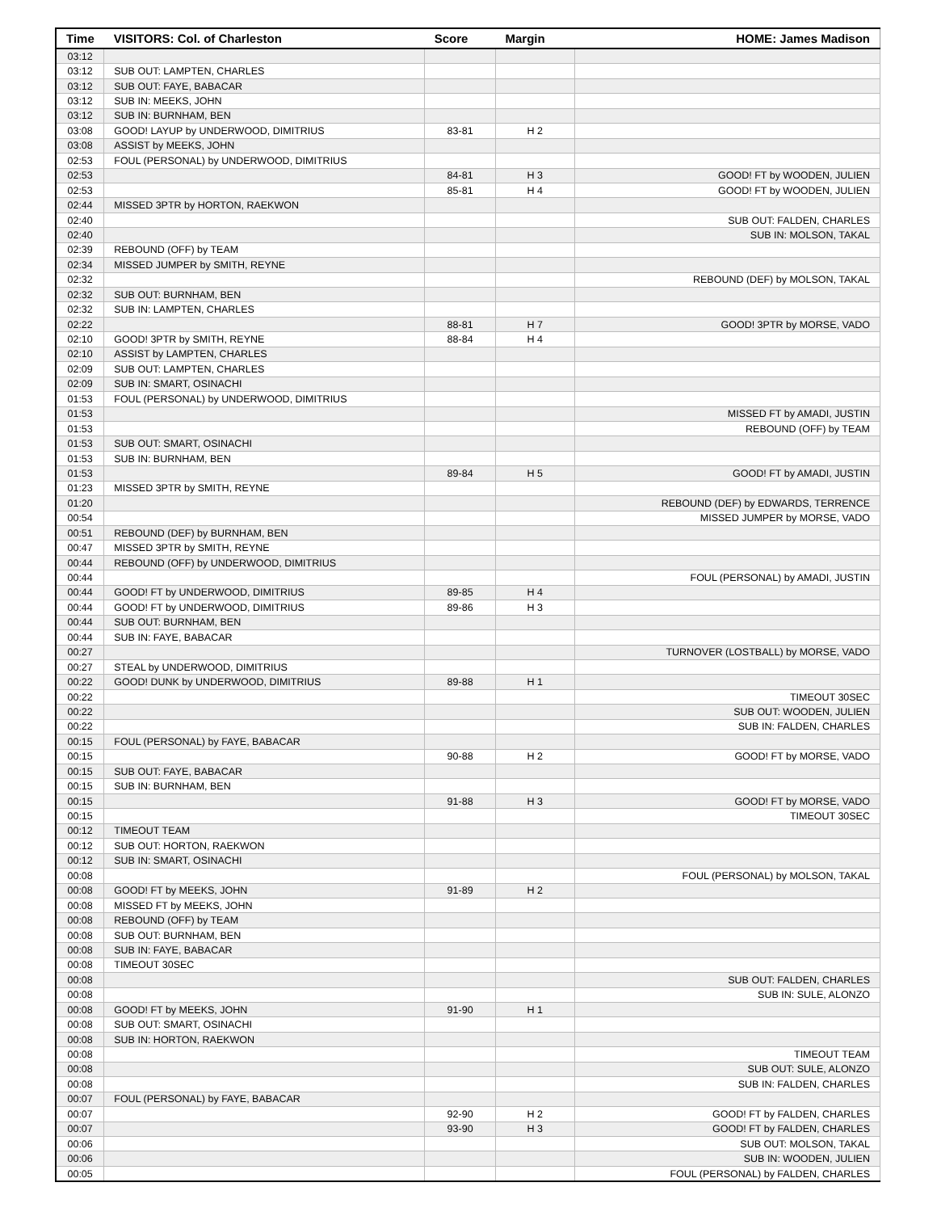| Time | VISITORS: Col. of Charleston | Score | Margin | HOME: James Madison |
| --- | --- | --- | --- | --- |
| 03:12 | | | | |
| 03:12 | SUB OUT: LAMPTEN, CHARLES | | | |
| 03:12 | SUB OUT: FAYE, BABACAR | | | |
| 03:12 | SUB IN: MEEKS, JOHN | | | |
| 03:12 | SUB IN: BURNHAM, BEN | | | |
| 03:08 | GOOD! LAYUP by UNDERWOOD, DIMITRIUS | 83-81 | H 2 | |
| 03:08 | ASSIST by MEEKS, JOHN | | | |
| 02:53 | FOUL (PERSONAL) by UNDERWOOD, DIMITRIUS | | | |
| 02:53 | | 84-81 | H 3 | GOOD! FT by WOODEN, JULIEN |
| 02:53 | | 85-81 | H 4 | GOOD! FT by WOODEN, JULIEN |
| 02:44 | MISSED 3PTR by HORTON, RAEKWON | | | |
| 02:40 | | | | SUB OUT: FALDEN, CHARLES |
| 02:40 | | | | SUB IN: MOLSON, TAKAL |
| 02:39 | REBOUND (OFF) by TEAM | | | |
| 02:34 | MISSED JUMPER by SMITH, REYNE | | | |
| 02:32 | | | | REBOUND (DEF) by MOLSON, TAKAL |
| 02:32 | SUB OUT: BURNHAM, BEN | | | |
| 02:32 | SUB IN: LAMPTEN, CHARLES | | | |
| 02:22 | | 88-81 | H 7 | GOOD! 3PTR by MORSE, VADO |
| 02:10 | GOOD! 3PTR by SMITH, REYNE | 88-84 | H 4 | |
| 02:10 | ASSIST by LAMPTEN, CHARLES | | | |
| 02:09 | SUB OUT: LAMPTEN, CHARLES | | | |
| 02:09 | SUB IN: SMART, OSINACHI | | | |
| 01:53 | FOUL (PERSONAL) by UNDERWOOD, DIMITRIUS | | | |
| 01:53 | | | | MISSED FT by AMADI, JUSTIN |
| 01:53 | | | | REBOUND (OFF) by TEAM |
| 01:53 | SUB OUT: SMART, OSINACHI | | | |
| 01:53 | SUB IN: BURNHAM, BEN | | | |
| 01:53 | | 89-84 | H 5 | GOOD! FT by AMADI, JUSTIN |
| 01:23 | MISSED 3PTR by SMITH, REYNE | | | |
| 01:20 | | | | REBOUND (DEF) by EDWARDS, TERRENCE |
| 00:54 | | | | MISSED JUMPER by MORSE, VADO |
| 00:51 | REBOUND (DEF) by BURNHAM, BEN | | | |
| 00:47 | MISSED 3PTR by SMITH, REYNE | | | |
| 00:44 | REBOUND (OFF) by UNDERWOOD, DIMITRIUS | | | |
| 00:44 | | | | FOUL (PERSONAL) by AMADI, JUSTIN |
| 00:44 | GOOD! FT by UNDERWOOD, DIMITRIUS | 89-85 | H 4 | |
| 00:44 | GOOD! FT by UNDERWOOD, DIMITRIUS | 89-86 | H 3 | |
| 00:44 | SUB OUT: BURNHAM, BEN | | | |
| 00:44 | SUB IN: FAYE, BABACAR | | | |
| 00:27 | | | | TURNOVER (LOSTBALL) by MORSE, VADO |
| 00:27 | STEAL by UNDERWOOD, DIMITRIUS | | | |
| 00:22 | GOOD! DUNK by UNDERWOOD, DIMITRIUS | 89-88 | H 1 | |
| 00:22 | | | | TIMEOUT 30SEC |
| 00:22 | | | | SUB OUT: WOODEN, JULIEN |
| 00:22 | | | | SUB IN: FALDEN, CHARLES |
| 00:15 | FOUL (PERSONAL) by FAYE, BABACAR | | | |
| 00:15 | | 90-88 | H 2 | GOOD! FT by MORSE, VADO |
| 00:15 | SUB OUT: FAYE, BABACAR | | | |
| 00:15 | SUB IN: BURNHAM, BEN | | | |
| 00:15 | | 91-88 | H 3 | GOOD! FT by MORSE, VADO |
| 00:15 | | | | TIMEOUT 30SEC |
| 00:12 | TIMEOUT TEAM | | | |
| 00:12 | SUB OUT: HORTON, RAEKWON | | | |
| 00:12 | SUB IN: SMART, OSINACHI | | | |
| 00:08 | | | | FOUL (PERSONAL) by MOLSON, TAKAL |
| 00:08 | GOOD! FT by MEEKS, JOHN | 91-89 | H 2 | |
| 00:08 | MISSED FT by MEEKS, JOHN | | | |
| 00:08 | REBOUND (OFF) by TEAM | | | |
| 00:08 | SUB OUT: BURNHAM, BEN | | | |
| 00:08 | SUB IN: FAYE, BABACAR | | | |
| 00:08 | TIMEOUT 30SEC | | | |
| 00:08 | | | | SUB OUT: FALDEN, CHARLES |
| 00:08 | | | | SUB IN: SULE, ALONZO |
| 00:08 | GOOD! FT by MEEKS, JOHN | 91-90 | H 1 | |
| 00:08 | SUB OUT: SMART, OSINACHI | | | |
| 00:08 | SUB IN: HORTON, RAEKWON | | | |
| 00:08 | | | | TIMEOUT TEAM |
| 00:08 | | | | SUB OUT: SULE, ALONZO |
| 00:08 | | | | SUB IN: FALDEN, CHARLES |
| 00:07 | FOUL (PERSONAL) by FAYE, BABACAR | | | |
| 00:07 | | 92-90 | H 2 | GOOD! FT by FALDEN, CHARLES |
| 00:07 | | 93-90 | H 3 | GOOD! FT by FALDEN, CHARLES |
| 00:06 | | | | SUB OUT: MOLSON, TAKAL |
| 00:06 | | | | SUB IN: WOODEN, JULIEN |
| 00:05 | | | | FOUL (PERSONAL) by FALDEN, CHARLES |